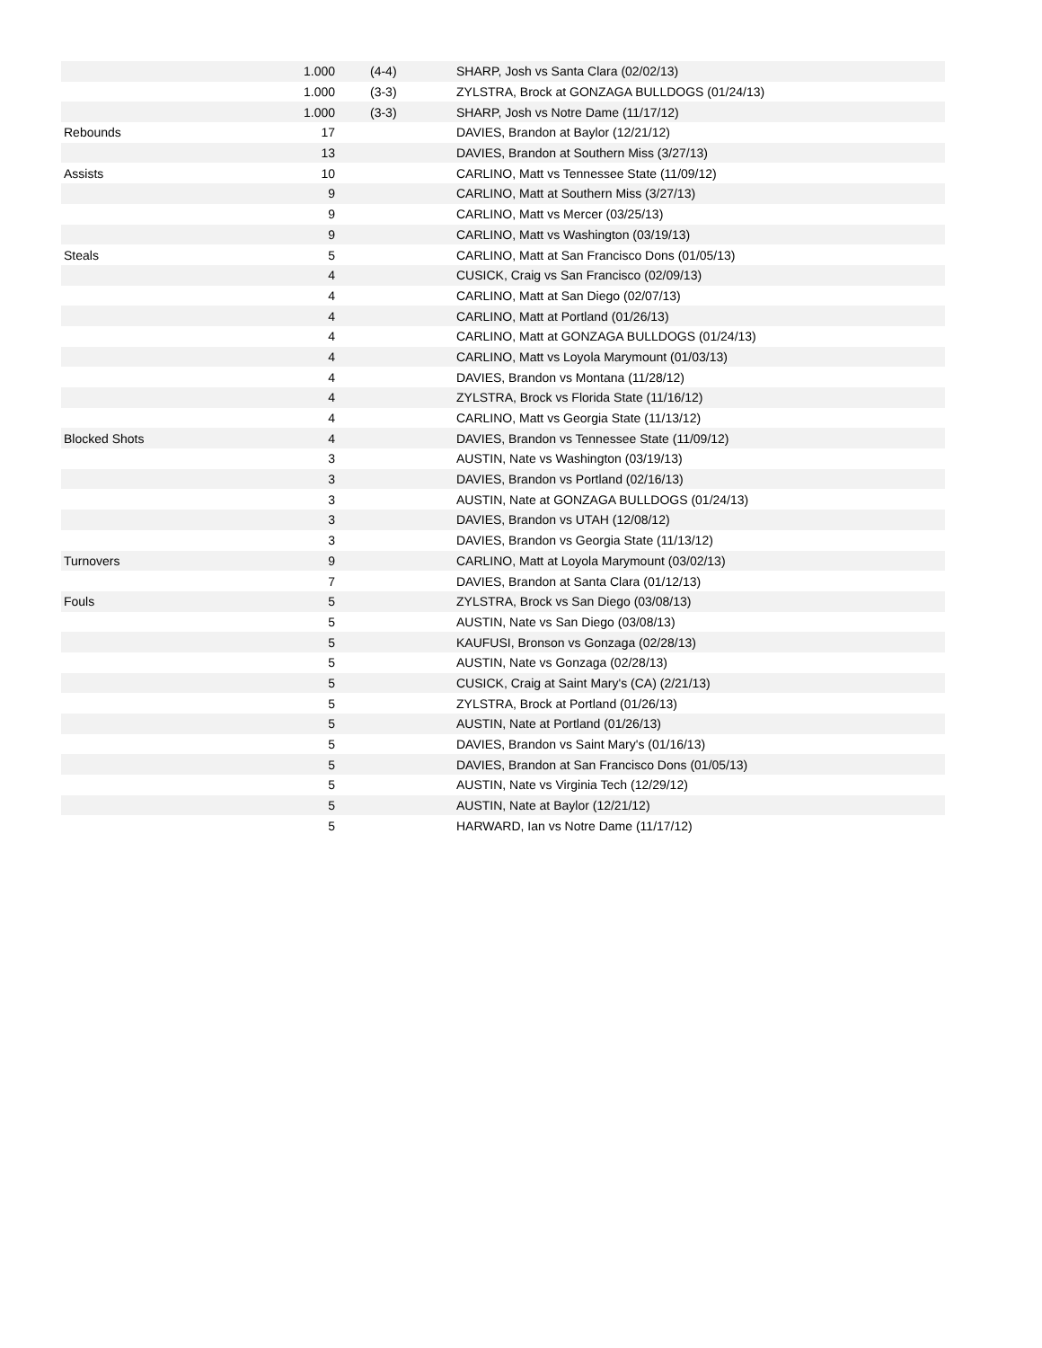| | 1.000 | (4-4) | SHARP, Josh vs Santa Clara (02/02/13) |
| | 1.000 | (3-3) | ZYLSTRA, Brock at GONZAGA BULLDOGS (01/24/13) |
| | 1.000 | (3-3) | SHARP, Josh vs Notre Dame (11/17/12) |
| Rebounds | 17 | | DAVIES, Brandon at Baylor (12/21/12) |
| | 13 | | DAVIES, Brandon at Southern Miss (3/27/13) |
| Assists | 10 | | CARLINO, Matt vs Tennessee State (11/09/12) |
| | 9 | | CARLINO, Matt at Southern Miss (3/27/13) |
| | 9 | | CARLINO, Matt vs Mercer (03/25/13) |
| | 9 | | CARLINO, Matt vs Washington (03/19/13) |
| Steals | 5 | | CARLINO, Matt at San Francisco Dons (01/05/13) |
| | 4 | | CUSICK, Craig vs San Francisco (02/09/13) |
| | 4 | | CARLINO, Matt at San Diego (02/07/13) |
| | 4 | | CARLINO, Matt at Portland (01/26/13) |
| | 4 | | CARLINO, Matt at GONZAGA BULLDOGS (01/24/13) |
| | 4 | | CARLINO, Matt vs Loyola Marymount (01/03/13) |
| | 4 | | DAVIES, Brandon vs Montana (11/28/12) |
| | 4 | | ZYLSTRA, Brock vs Florida State (11/16/12) |
| | 4 | | CARLINO, Matt vs Georgia State (11/13/12) |
| Blocked Shots | 4 | | DAVIES, Brandon vs Tennessee State (11/09/12) |
| | 3 | | AUSTIN, Nate vs Washington (03/19/13) |
| | 3 | | DAVIES, Brandon vs Portland (02/16/13) |
| | 3 | | AUSTIN, Nate at GONZAGA BULLDOGS (01/24/13) |
| | 3 | | DAVIES, Brandon vs UTAH (12/08/12) |
| | 3 | | DAVIES, Brandon vs Georgia State (11/13/12) |
| Turnovers | 9 | | CARLINO, Matt at Loyola Marymount (03/02/13) |
| | 7 | | DAVIES, Brandon at Santa Clara (01/12/13) |
| Fouls | 5 | | ZYLSTRA, Brock vs San Diego (03/08/13) |
| | 5 | | AUSTIN, Nate vs San Diego (03/08/13) |
| | 5 | | KAUFUSI, Bronson vs Gonzaga (02/28/13) |
| | 5 | | AUSTIN, Nate vs Gonzaga (02/28/13) |
| | 5 | | CUSICK, Craig at Saint Mary's (CA) (2/21/13) |
| | 5 | | ZYLSTRA, Brock at Portland (01/26/13) |
| | 5 | | AUSTIN, Nate at Portland (01/26/13) |
| | 5 | | DAVIES, Brandon vs Saint Mary's (01/16/13) |
| | 5 | | DAVIES, Brandon at San Francisco Dons (01/05/13) |
| | 5 | | AUSTIN, Nate vs Virginia Tech (12/29/12) |
| | 5 | | AUSTIN, Nate at Baylor (12/21/12) |
| | 5 | | HARWARD, Ian vs Notre Dame (11/17/12) |